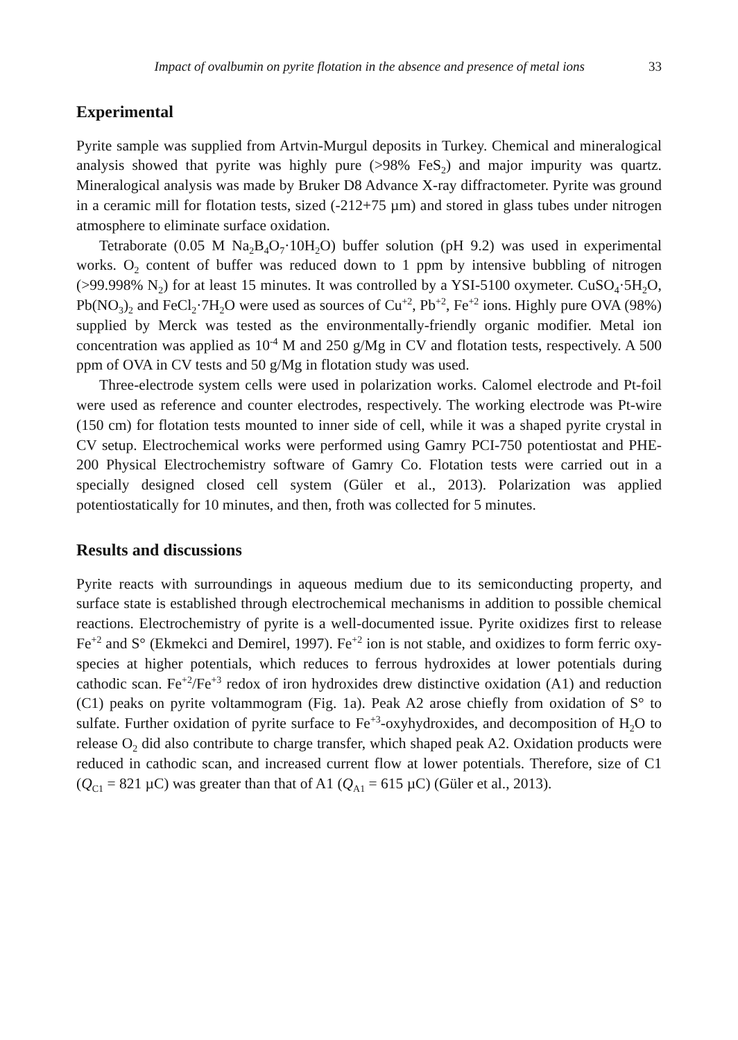Impact of ovalbumin on pyrite flotation in the absence and presence of metal ions 33
Experimental
Pyrite sample was supplied from Artvin-Murgul deposits in Turkey. Chemical and mineralogical analysis showed that pyrite was highly pure (>98% FeS<sub>2</sub>) and major impurity was quartz. Mineralogical analysis was made by Bruker D8 Advance X-ray diffractometer. Pyrite was ground in a ceramic mill for flotation tests, sized (-212+75 µm) and stored in glass tubes under nitrogen atmosphere to eliminate surface oxidation.
Tetraborate (0.05 M Na<sub>2</sub>B<sub>4</sub>O<sub>7</sub>·10H<sub>2</sub>O) buffer solution (pH 9.2) was used in experimental works. O<sub>2</sub> content of buffer was reduced down to 1 ppm by intensive bubbling of nitrogen (>99.998% N<sub>2</sub>) for at least 15 minutes. It was controlled by a YSI-5100 oxymeter. CuSO<sub>4</sub>·5H<sub>2</sub>O, Pb(NO<sub>3</sub>)<sub>2</sub> and FeCl<sub>2</sub>·7H<sub>2</sub>O were used as sources of Cu<sup>+2</sup>, Pb<sup>+2</sup>, Fe<sup>+2</sup> ions. Highly pure OVA (98%) supplied by Merck was tested as the environmentally-friendly organic modifier. Metal ion concentration was applied as 10<sup>-4</sup> M and 250 g/Mg in CV and flotation tests, respectively. A 500 ppm of OVA in CV tests and 50 g/Mg in flotation study was used.
Three-electrode system cells were used in polarization works. Calomel electrode and Pt-foil were used as reference and counter electrodes, respectively. The working electrode was Pt-wire (150 cm) for flotation tests mounted to inner side of cell, while it was a shaped pyrite crystal in CV setup. Electrochemical works were performed using Gamry PCI-750 potentiostat and PHE-200 Physical Electrochemistry software of Gamry Co. Flotation tests were carried out in a specially designed closed cell system (Güler et al., 2013). Polarization was applied potentiostatically for 10 minutes, and then, froth was collected for 5 minutes.
Results and discussions
Pyrite reacts with surroundings in aqueous medium due to its semiconducting property, and surface state is established through electrochemical mechanisms in addition to possible chemical reactions. Electrochemistry of pyrite is a well-documented issue. Pyrite oxidizes first to release Fe<sup>+2</sup> and S° (Ekmekci and Demirel, 1997). Fe<sup>+2</sup> ion is not stable, and oxidizes to form ferric oxy-species at higher potentials, which reduces to ferrous hydroxides at lower potentials during cathodic scan. Fe<sup>+2</sup>/Fe<sup>+3</sup> redox of iron hydroxides drew distinctive oxidation (A1) and reduction (C1) peaks on pyrite voltammogram (Fig. 1a). Peak A2 arose chiefly from oxidation of S° to sulfate. Further oxidation of pyrite surface to Fe<sup>+3</sup>-oxyhydroxides, and decomposition of H<sub>2</sub>O to release O<sub>2</sub> did also contribute to charge transfer, which shaped peak A2. Oxidation products were reduced in cathodic scan, and increased current flow at lower potentials. Therefore, size of C1 (Q<sub>C1</sub> = 821 µC) was greater than that of A1 (Q<sub>A1</sub> = 615 µC) (Güler et al., 2013).